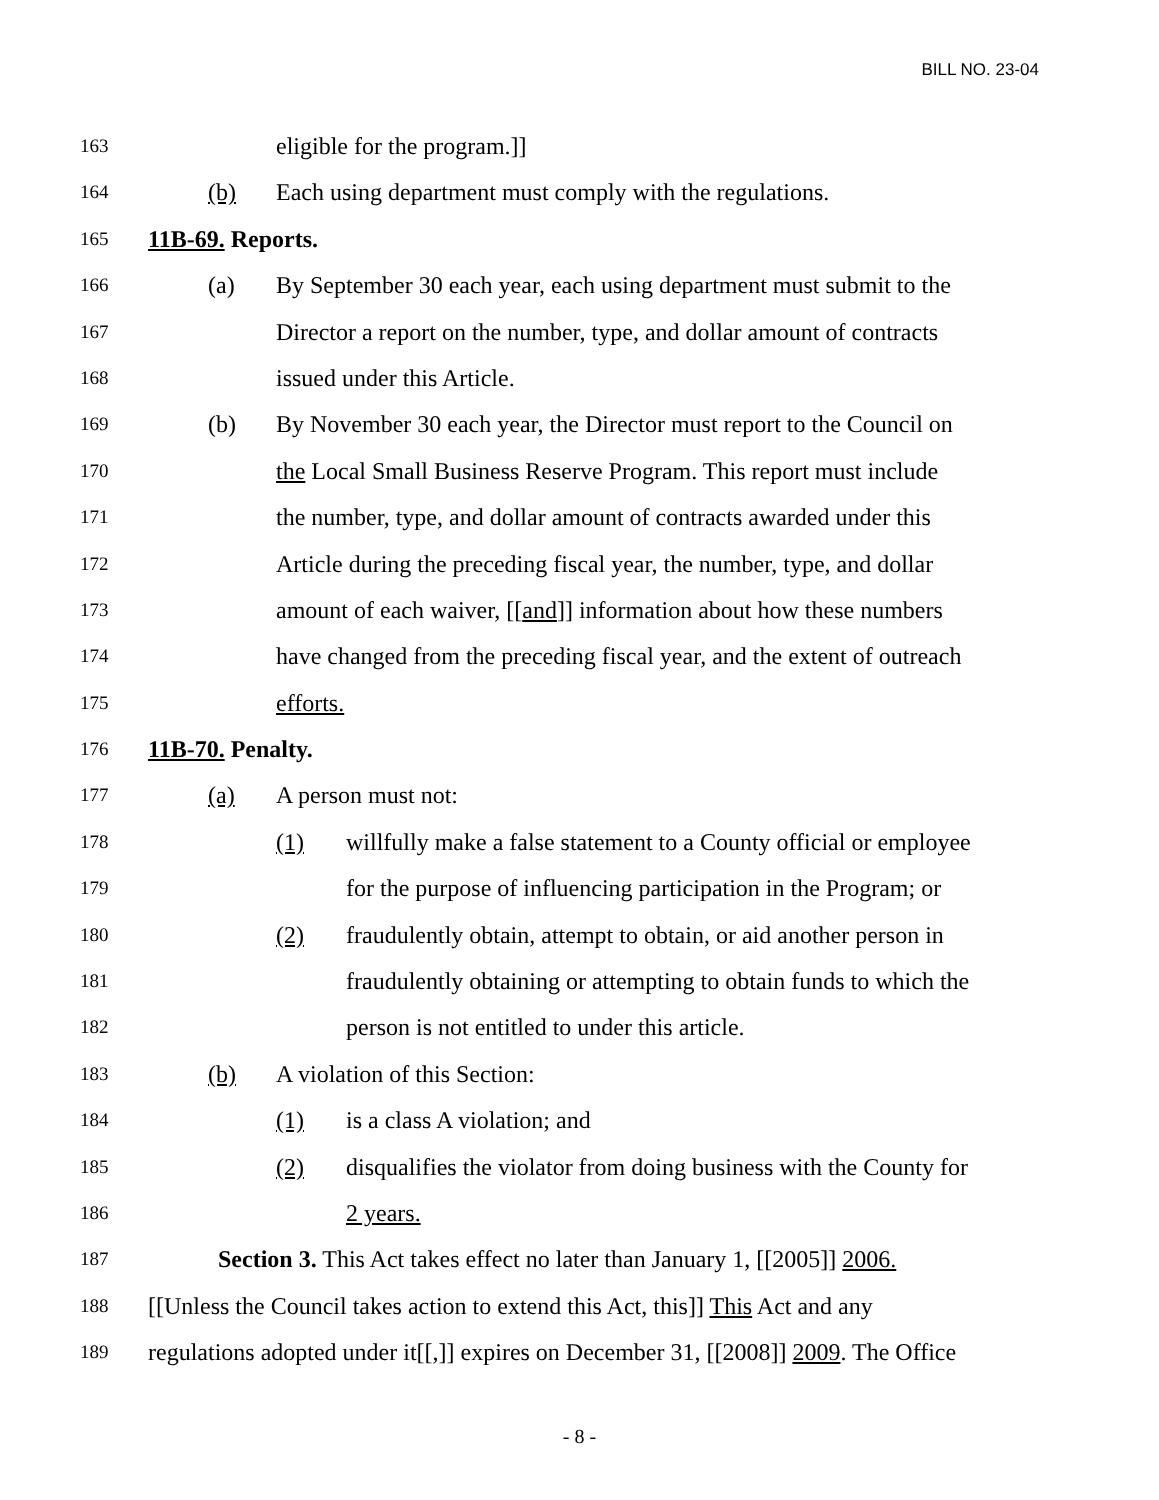BILL NO. 23-04
163 eligible for the program.]]
164 (b) Each using department must comply with the regulations.
165 11B-69. Reports.
166 (a) By September 30 each year, each using department must submit to the
167 Director a report on the number, type, and dollar amount of contracts
168 issued under this Article.
169 (b) By November 30 each year, the Director must report to the Council on
170 the Local Small Business Reserve Program. This report must include
171 the number, type, and dollar amount of contracts awarded under this
172 Article during the preceding fiscal year, the number, type, and dollar
173 amount of each waiver, [[and]] information about how these numbers
174 have changed from the preceding fiscal year, and the extent of outreach
175 efforts.
176 11B-70. Penalty.
177 (a) A person must not:
178 (1) willfully make a false statement to a County official or employee
179 for the purpose of influencing participation in the Program; or
180 (2) fraudulently obtain, attempt to obtain, or aid another person in
181 fraudulently obtaining or attempting to obtain funds to which the
182 person is not entitled to under this article.
183 (b) A violation of this Section:
184 (1) is a class A violation; and
185 (2) disqualifies the violator from doing business with the County for
186 2 years.
187 Section 3. This Act takes effect no later than January 1, [[2005]] 2006.
188 [[Unless the Council takes action to extend this Act, this]] This Act and any
189 regulations adopted under it[[,]] expires on December 31, [[2008]] 2009. The Office
- 8 -